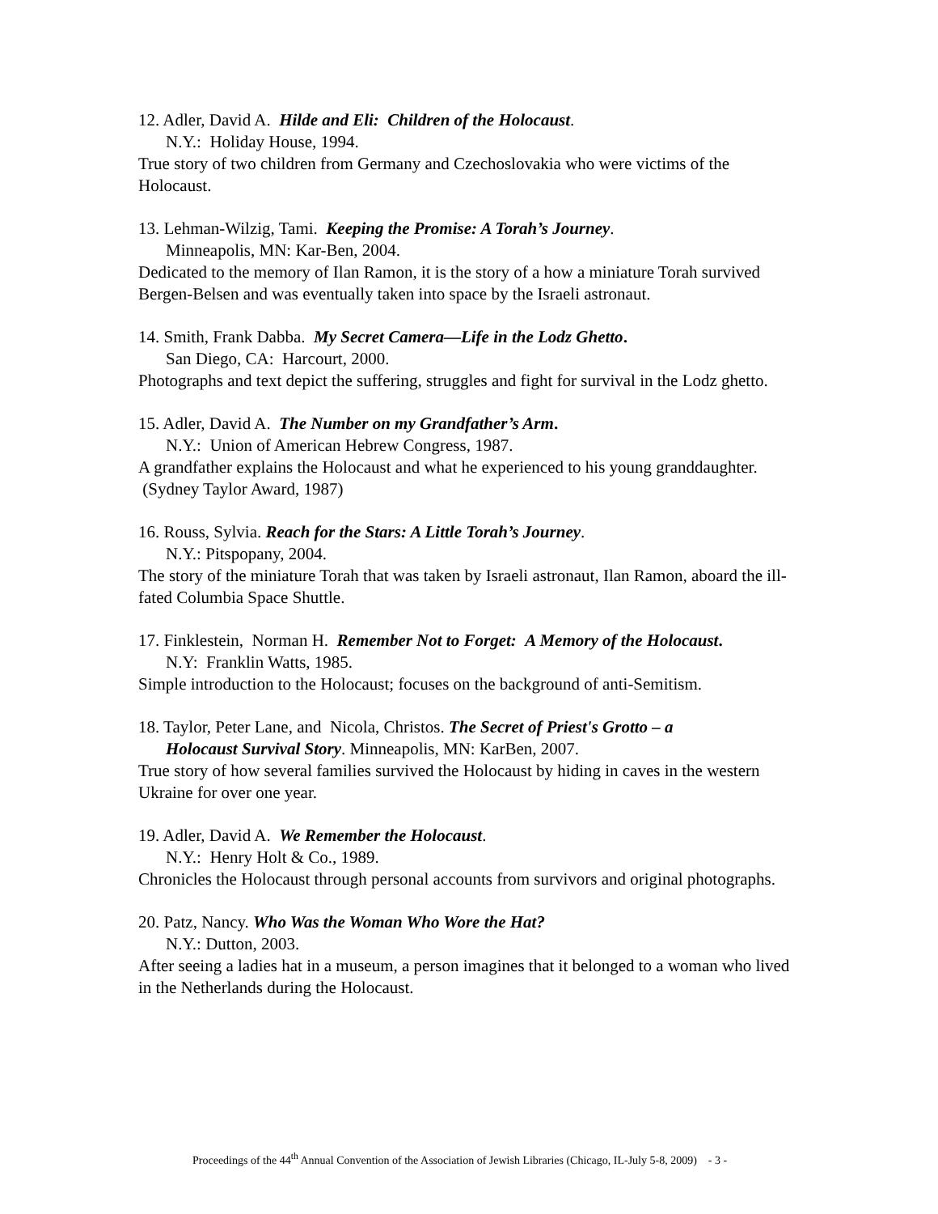12. Adler, David A. Hilde and Eli: Children of the Holocaust.
N.Y.: Holiday House, 1994.
True story of two children from Germany and Czechoslovakia who were victims of the Holocaust.
13. Lehman-Wilzig, Tami. Keeping the Promise: A Torah’s Journey.
Minneapolis, MN: Kar-Ben, 2004.
Dedicated to the memory of Ilan Ramon, it is the story of a how a miniature Torah survived Bergen-Belsen and was eventually taken into space by the Israeli astronaut.
14. Smith, Frank Dabba. My Secret Camera—Life in the Lodz Ghetto.
San Diego, CA: Harcourt, 2000.
Photographs and text depict the suffering, struggles and fight for survival in the Lodz ghetto.
15. Adler, David A. The Number on my Grandfather’s Arm.
N.Y.: Union of American Hebrew Congress, 1987.
A grandfather explains the Holocaust and what he experienced to his young granddaughter. (Sydney Taylor Award, 1987)
16. Rouss, Sylvia. Reach for the Stars: A Little Torah’s Journey.
N.Y.: Pitspopany, 2004.
The story of the miniature Torah that was taken by Israeli astronaut, Ilan Ramon, aboard the ill-fated Columbia Space Shuttle.
17. Finklestein, Norman H. Remember Not to Forget: A Memory of the Holocaust.
N.Y: Franklin Watts, 1985.
Simple introduction to the Holocaust; focuses on the background of anti-Semitism.
18. Taylor, Peter Lane, and Nicola, Christos. The Secret of Priest's Grotto – a
Holocaust Survival Story. Minneapolis, MN: KarBen, 2007.
True story of how several families survived the Holocaust by hiding in caves in the western Ukraine for over one year.
19. Adler, David A. We Remember the Holocaust.
N.Y.: Henry Holt & Co., 1989.
Chronicles the Holocaust through personal accounts from survivors and original photographs.
20. Patz, Nancy. Who Was the Woman Who Wore the Hat?
N.Y.: Dutton, 2003.
After seeing a ladies hat in a museum, a person imagines that it belonged to a woman who lived in the Netherlands during the Holocaust.
Proceedings of the 44<sup>th</sup> Annual Convention of the Association of Jewish Libraries (Chicago, IL-July 5-8, 2009) - 3 -